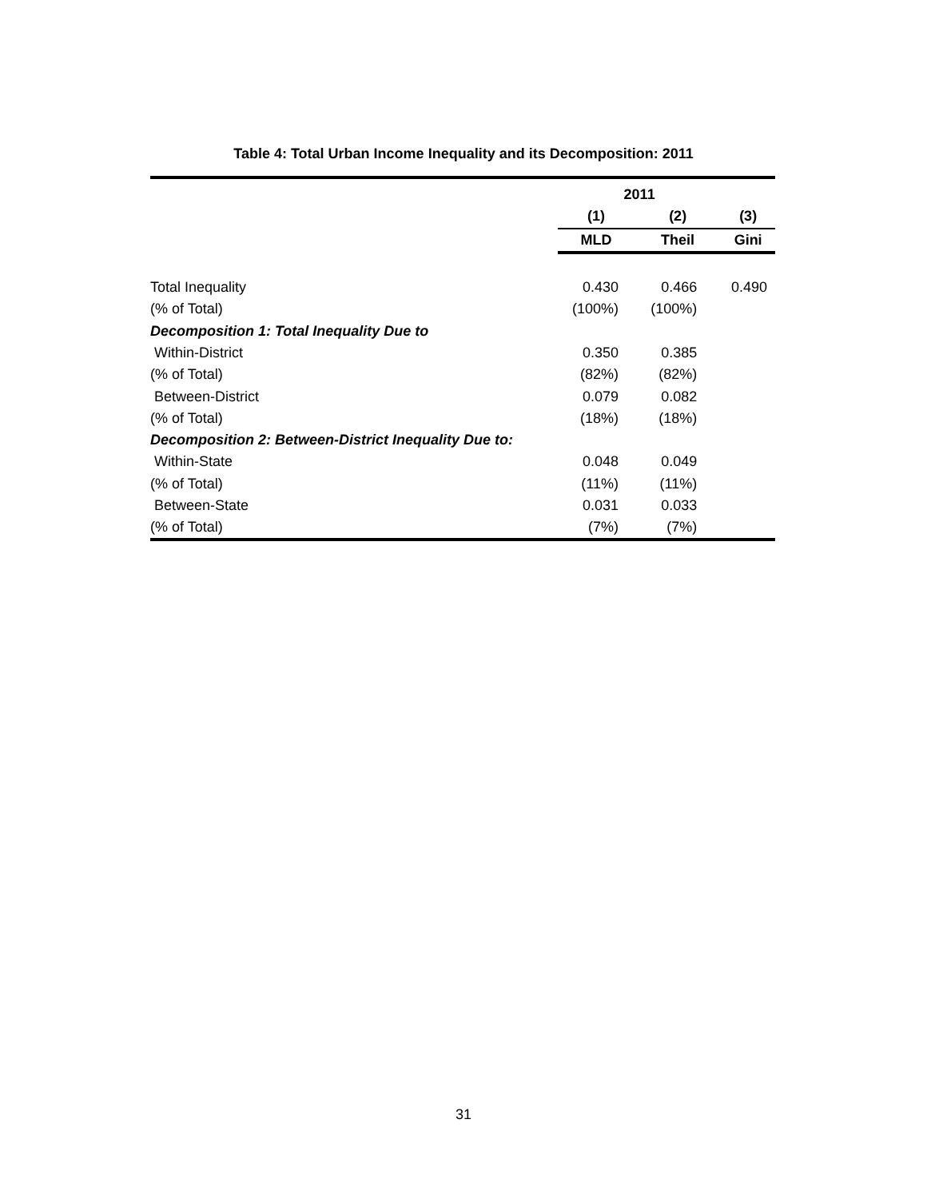Table 4: Total Urban Income Inequality and its Decomposition: 2011
| | 2011 | | |
| | (1) | (2) | (3) |
| | MLD | Theil | Gini |
| Total Inequality | 0.430 | 0.466 | 0.490 |
| (% of Total) | (100%) | (100%) | |
| Decomposition 1: Total Inequality Due to | | | |
| Within-District | 0.350 | 0.385 | |
| (% of Total) | (82%) | (82%) | |
| Between-District | 0.079 | 0.082 | |
| (% of Total) | (18%) | (18%) | |
| Decomposition 2: Between-District Inequality Due to: | | | |
| Within-State | 0.048 | 0.049 | |
| (% of Total) | (11%) | (11%) | |
| Between-State | 0.031 | 0.033 | |
| (% of Total) | (7%) | (7%) | |
31